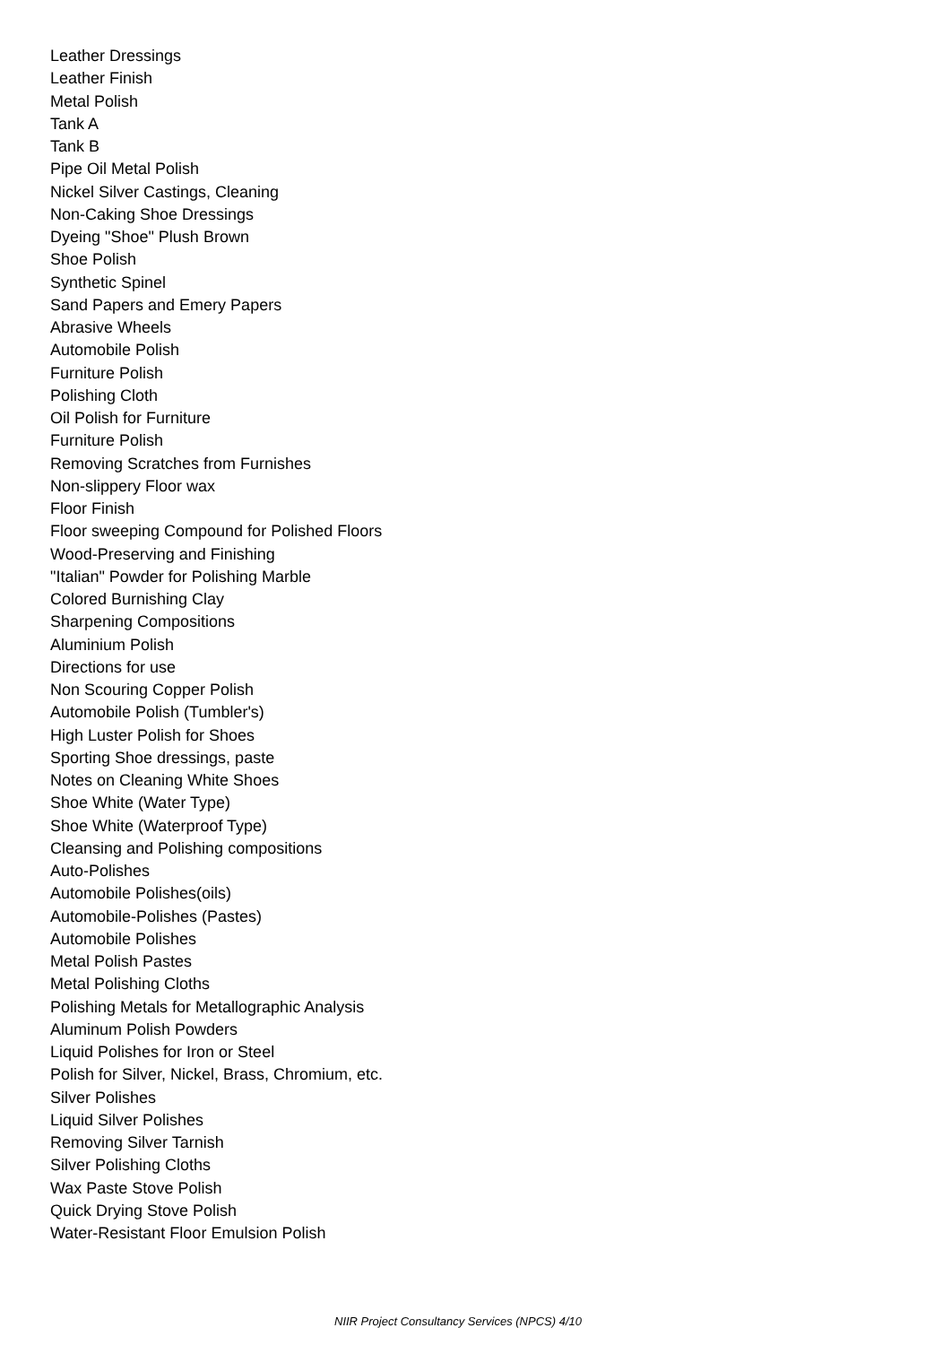Leather Dressings
Leather Finish
Metal Polish
Tank A
Tank B
Pipe Oil Metal Polish
Nickel Silver Castings, Cleaning
Non-Caking Shoe Dressings
Dyeing "Shoe" Plush Brown
Shoe Polish
Synthetic Spinel
Sand Papers and Emery Papers
Abrasive Wheels
Automobile Polish
Furniture Polish
Polishing Cloth
Oil Polish for Furniture
Furniture Polish
Removing Scratches from Furnishes
Non-slippery Floor wax
Floor Finish
Floor sweeping Compound for Polished Floors
Wood-Preserving and Finishing
"Italian" Powder for Polishing Marble
Colored Burnishing Clay
Sharpening Compositions
Aluminium Polish
Directions for use
Non Scouring Copper Polish
Automobile Polish (Tumbler's)
High Luster Polish for Shoes
Sporting Shoe dressings, paste
Notes on Cleaning White Shoes
Shoe White (Water Type)
Shoe White (Waterproof Type)
Cleansing and Polishing compositions
Auto-Polishes
Automobile Polishes(oils)
Automobile-Polishes (Pastes)
Automobile Polishes
Metal Polish Pastes
Metal Polishing Cloths
Polishing Metals for Metallographic Analysis
Aluminum Polish Powders
Liquid Polishes for Iron or Steel
Polish for Silver, Nickel, Brass, Chromium, etc.
Silver Polishes
Liquid Silver Polishes
Removing Silver Tarnish
Silver Polishing Cloths
Wax Paste Stove Polish
Quick Drying Stove Polish
Water-Resistant Floor Emulsion Polish
NIIR Project Consultancy Services (NPCS) 4/10